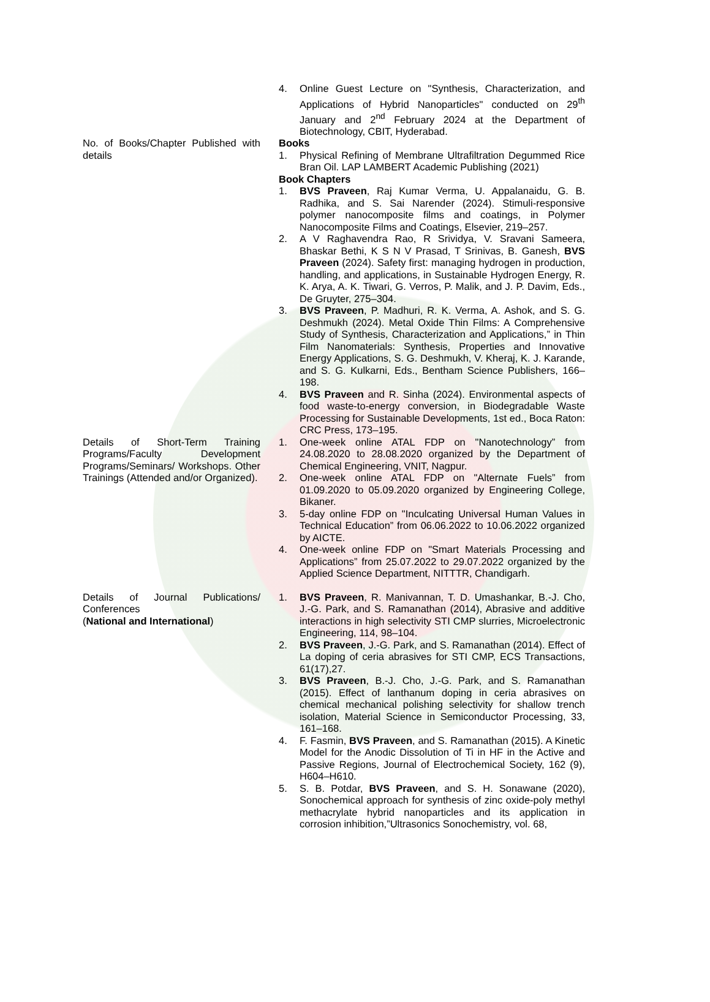| | 4. Online Guest Lecture on "Synthesis, Characterization, and Applications of Hybrid Nanoparticles" conducted on 29<sup>th</sup> January and 2<sup>nd</sup> February 2024 at the Department of Biotechnology, CBIT, Hyderabad. |
| No. of Books/Chapter Published with details | Books 1. Physical Refining of Membrane Ultrafiltration Degummed Rice Bran Oil. LAP LAMBERT Academic Publishing (2021) Book Chapters 1. BVS Praveen , Raj Kumar Verma, U. Appalanaidu, G. B. Radhika, and S. Sai Narender (2024). Stimuli-responsive polymer nanocomposite films and coatings, in Polymer Nanocomposite Films and Coatings, Elsevier, 219–257. 2. A V Raghavendra Rao, R Srividya, V. Sravani Sameera, Bhaskar Bethi, K S N V Prasad, T Srinivas, B. Ganesh, BVS Praveen (2024). Safety first: managing hydrogen in production, handling, and applications, in Sustainable Hydrogen Energy, R. K. Arya, A. K. Tiwari, G. Verros, P. Malik, and J. P. Davim, Eds., De Gruyter, 275–304. 3. BVS Praveen , P. Madhuri, R. K. Verma, A. Ashok, and S. G. Deshmukh (2024). Metal Oxide Thin Films: A Comprehensive Study of Synthesis, Characterization and Applications,” in Thin Film Nanomaterials: Synthesis, Properties and Innovative Energy Applications, S. G. Deshmukh, V. Kheraj, K. J. Karande, and S. G. Kulkarni, Eds., Bentham Science Publishers, 166–198. 4. BVS Praveen and R. Sinha (2024). Environmental aspects of food waste-to-energy conversion, in Biodegradable Waste Processing for Sustainable Developments, 1st ed., Boca Raton: CRC Press, 173–195. |
| Details of Short-Term Training Programs/Faculty Development Programs/Seminars/ Workshops. Other Trainings (Attended and/or Organized). | 1. One-week online ATAL FDP on "Nanotechnology” from 24.08.2020 to 28.08.2020 organized by the Department of Chemical Engineering, VNIT, Nagpur. 2. One-week online ATAL FDP on "Alternate Fuels” from 01.09.2020 to 05.09.2020 organized by Engineering College, Bikaner. 3. 5-day online FDP on "Inculcating Universal Human Values in Technical Education” from 06.06.2022 to 10.06.2022 organized by AICTE. 4. One-week online FDP on "Smart Materials Processing and Applications” from 25.07.2022 to 29.07.2022 organized by the Applied Science Department, NITTTR, Chandigarh. |
| Details of Journal Publications/ Conferences ( National and International ) | 1. BVS Praveen , R. Manivannan, T. D. Umashankar, B.-J. Cho, J.-G. Park, and S. Ramanathan (2014), Abrasive and additive interactions in high selectivity STI CMP slurries, Microelectronic Engineering, 114, 98–104. 2. BVS Praveen , J.-G. Park, and S. Ramanathan (2014). Effect of La doping of ceria abrasives for STI CMP, ECS Transactions, 61(17),27. 3. BVS Praveen , B.-J. Cho, J.-G. Park, and S. Ramanathan (2015). Effect of lanthanum doping in ceria abrasives on chemical mechanical polishing selectivity for shallow trench isolation, Material Science in Semiconductor Processing, 33, 161–168. 4. F. Fasmin, BVS Praveen , and S. Ramanathan (2015). A Kinetic Model for the Anodic Dissolution of Ti in HF in the Active and Passive Regions, Journal of Electrochemical Society, 162 (9), H604–H610. 5. S. B. Potdar, BVS Praveen , and S. H. Sonawane (2020), Sonochemical approach for synthesis of zinc oxide-poly methyl methacrylate hybrid nanoparticles and its application in corrosion inhibition,”Ultrasonics Sonochemistry, vol. 68, |